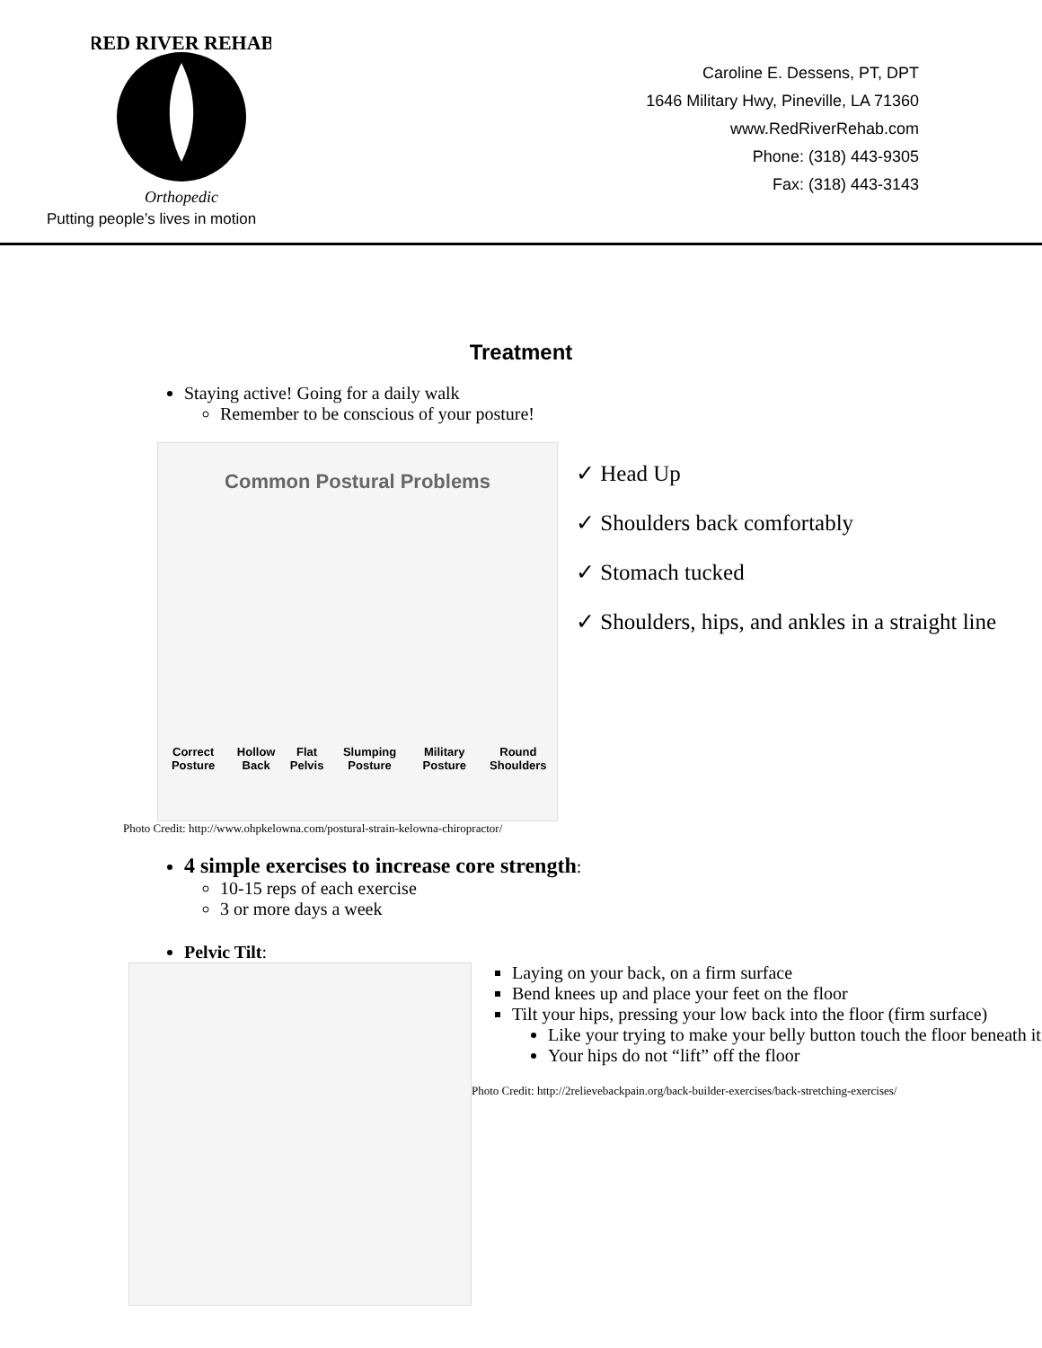RED RIVER REHAB
Orthopedic
Putting people’s lives in motion
Caroline E. Dessens, PT, DPT
1646 Military Hwy, Pineville, LA 71360
www.RedRiverRehab.com
Phone: (318) 443-9305
Fax: (318) 443-3143
Treatment
Staying active! Going for a daily walk
Remember to be conscious of your posture!
Common Postural Problems
Correct Posture Hollow Back Flat Pelvis Slumping Posture Military Posture Round Shoulders
✓ Head Up
✓ Shoulders back comfortably
✓ Stomach tucked
✓ Shoulders, hips, and ankles in a straight line
Photo Credit: http://www.ohpkelowna.com/postural-strain-kelowna-chiropractor/
4 simple exercises to increase core strength:
10-15 reps of each exercise
3 or more days a week
Pelvic Tilt:
Laying on your back, on a firm surface
Bend knees up and place your feet on the floor
Tilt your hips, pressing your low back into the floor (firm surface)
Like your trying to make your belly button touch the floor beneath it
Your hips do not “lift” off the floor
Photo Credit: http://2relievebackpain.org/back-builder-exercises/back-stretching-exercises/